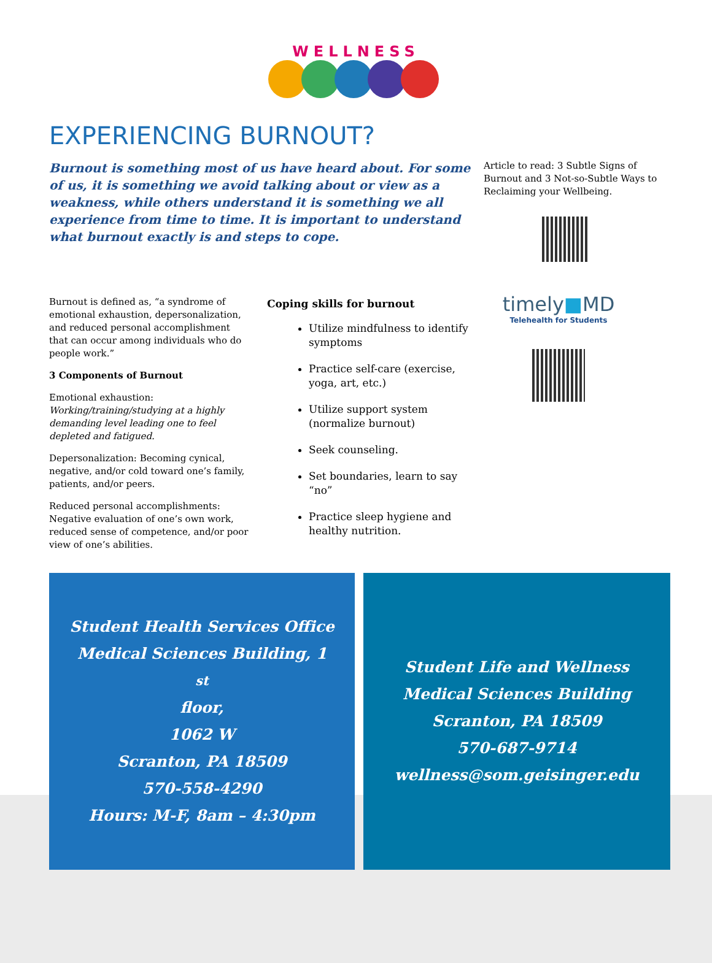WELLNESS
EXPERIENCING BURNOUT?
Burnout is something most of us have heard about. For some of us, it is something we avoid talking about or view as a weakness, while others understand it is something we all experience from time to time. It is important to understand what burnout exactly is and steps to cope.
Article to read: 3 Subtle Signs of Burnout and 3 Not-so-Subtle Ways to Reclaiming your Wellbeing.
Burnout is defined as, “a syndrome of emotional exhaustion, depersonalization, and reduced personal accomplishment that can occur among individuals who do people work.”
3 Components of Burnout
Emotional exhaustion:
Working/training/studying at a highly demanding level leading one to feel depleted and fatigued.
Depersonalization: Becoming cynical, negative, and/or cold toward one’s family, patients, and/or peers.
Reduced personal accomplishments: Negative evaluation of one’s own work, reduced sense of competence, and/or poor view of one’s abilities.
Coping skills for burnout
Utilize mindfulness to identify symptoms
Practice self-care (exercise, yoga, art, etc.)
Utilize support system (normalize burnout)
Seek counseling.
Set boundaries, learn to say “no”
Practice sleep hygiene and healthy nutrition.
timely■MD
Telehealth for Students
Student Health Services Office
Medical Sciences Building, 1<sup>st</sup> floor,
1062 W
Scranton, PA 18509
570-558-4290
Hours: M-F, 8am – 4:30pm
Student Life and Wellness
Medical Sciences Building
Scranton, PA 18509
570-687-9714
wellness@som.geisinger.edu